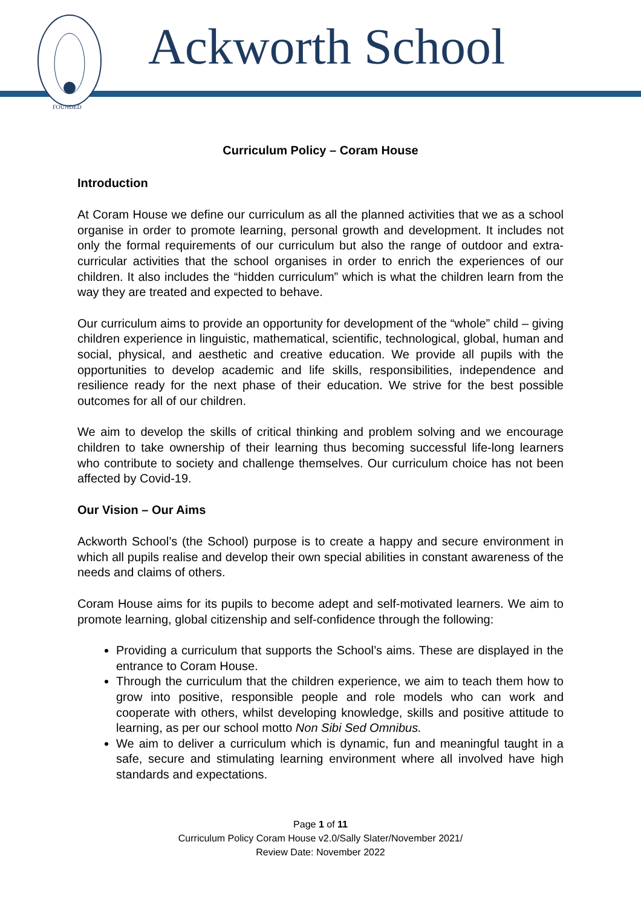FOUNDED
Ackworth School
Curriculum Policy – Coram House
Introduction
At Coram House we define our curriculum as all the planned activities that we as a school organise in order to promote learning, personal growth and development. It includes not only the formal requirements of our curriculum but also the range of outdoor and extra-curricular activities that the school organises in order to enrich the experiences of our children. It also includes the “hidden curriculum” which is what the children learn from the way they are treated and expected to behave.
Our curriculum aims to provide an opportunity for development of the “whole” child – giving children experience in linguistic, mathematical, scientific, technological, global, human and social, physical, and aesthetic and creative education. We provide all pupils with the opportunities to develop academic and life skills, responsibilities, independence and resilience ready for the next phase of their education. We strive for the best possible outcomes for all of our children.
We aim to develop the skills of critical thinking and problem solving and we encourage children to take ownership of their learning thus becoming successful life-long learners who contribute to society and challenge themselves. Our curriculum choice has not been affected by Covid-19.
Our Vision – Our Aims
Ackworth School’s (the School) purpose is to create a happy and secure environment in which all pupils realise and develop their own special abilities in constant awareness of the needs and claims of others.
Coram House aims for its pupils to become adept and self-motivated learners. We aim to promote learning, global citizenship and self-confidence through the following:
Providing a curriculum that supports the School’s aims. These are displayed in the entrance to Coram House.
Through the curriculum that the children experience, we aim to teach them how to grow into positive, responsible people and role models who can work and cooperate with others, whilst developing knowledge, skills and positive attitude to learning, as per our school motto Non Sibi Sed Omnibus.
We aim to deliver a curriculum which is dynamic, fun and meaningful taught in a safe, secure and stimulating learning environment where all involved have high standards and expectations.
Page 1 of 11
Curriculum Policy Coram House v2.0/Sally Slater/November 2021/
Review Date: November 2022